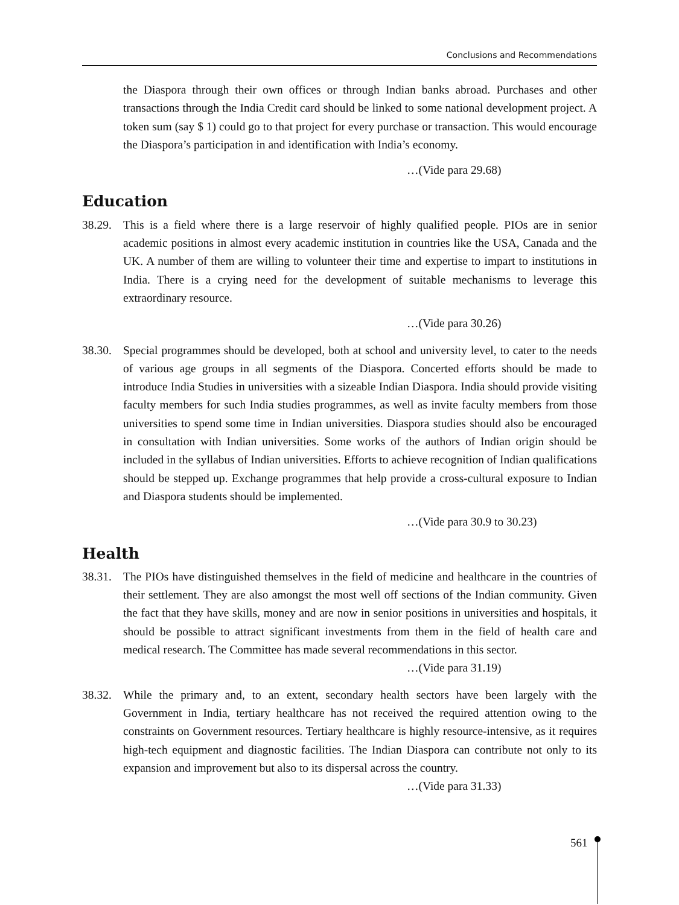Conclusions and Recommendations
the Diaspora through their own offices or through Indian banks abroad. Purchases and other transactions through the India Credit card should be linked to some national development project. A token sum (say $ 1) could go to that project for every purchase or transaction. This would encourage the Diaspora’s participation in and identification with India’s economy.
…(Vide para 29.68)
Education
38.29.
This is a field where there is a large reservoir of highly qualified people. PIOs are in senior academic positions in almost every academic institution in countries like the USA, Canada and the UK. A number of them are willing to volunteer their time and expertise to impart to institutions in India. There is a crying need for the development of suitable mechanisms to leverage this extraordinary resource.
…(Vide para 30.26)
38.30.
Special programmes should be developed, both at school and university level, to cater to the needs of various age groups in all segments of the Diaspora. Concerted efforts should be made to introduce India Studies in universities with a sizeable Indian Diaspora. India should provide visiting faculty members for such India studies programmes, as well as invite faculty members from those universities to spend some time in Indian universities. Diaspora studies should also be encouraged in consultation with Indian universities. Some works of the authors of Indian origin should be included in the syllabus of Indian universities. Efforts to achieve recognition of Indian qualifications should be stepped up. Exchange programmes that help provide a cross-cultural exposure to Indian and Diaspora students should be implemented.
…(Vide para 30.9 to 30.23)
Health
38.31.
The PIOs have distinguished themselves in the field of medicine and healthcare in the countries of their settlement. They are also amongst the most well off sections of the Indian community. Given the fact that they have skills, money and are now in senior positions in universities and hospitals, it should be possible to attract significant investments from them in the field of health care and medical research. The Committee has made several recommendations in this sector.
…(Vide para 31.19)
38.32.
While the primary and, to an extent, secondary health sectors have been largely with the Government in India, tertiary healthcare has not received the required attention owing to the constraints on Government resources. Tertiary healthcare is highly resource-intensive, as it requires high-tech equipment and diagnostic facilities. The Indian Diaspora can contribute not only to its expansion and improvement but also to its dispersal across the country.
…(Vide para 31.33)
561